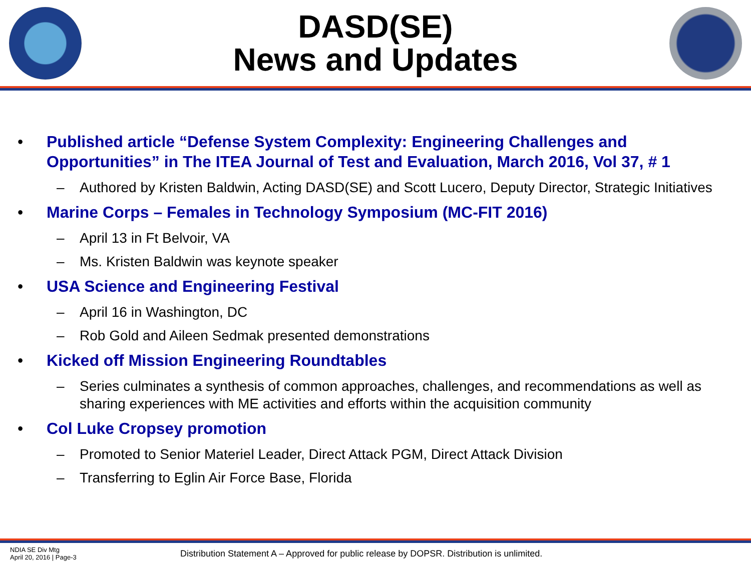DASD(SE)
News and Updates
• Published article “Defense System Complexity: Engineering Challenges and Opportunities” in The ITEA Journal of Test and Evaluation, March 2016, Vol 37, # 1
– Authored by Kristen Baldwin, Acting DASD(SE) and Scott Lucero, Deputy Director, Strategic Initiatives
• Marine Corps – Females in Technology Symposium (MC-FIT 2016)
– April 13 in Ft Belvoir, VA
– Ms. Kristen Baldwin was keynote speaker
• USA Science and Engineering Festival
– April 16 in Washington, DC
– Rob Gold and Aileen Sedmak presented demonstrations
• Kicked off Mission Engineering Roundtables
– Series culminates a synthesis of common approaches, challenges, and recommendations as well as sharing experiences with ME activities and efforts within the acquisition community
• Col Luke Cropsey promotion
– Promoted to Senior Materiel Leader, Direct Attack PGM, Direct Attack Division
– Transferring to Eglin Air Force Base, Florida
NDIA SE Div Mtg
April 20, 2016 | Page-3
Distribution Statement A – Approved for public release by DOPSR. Distribution is unlimited.